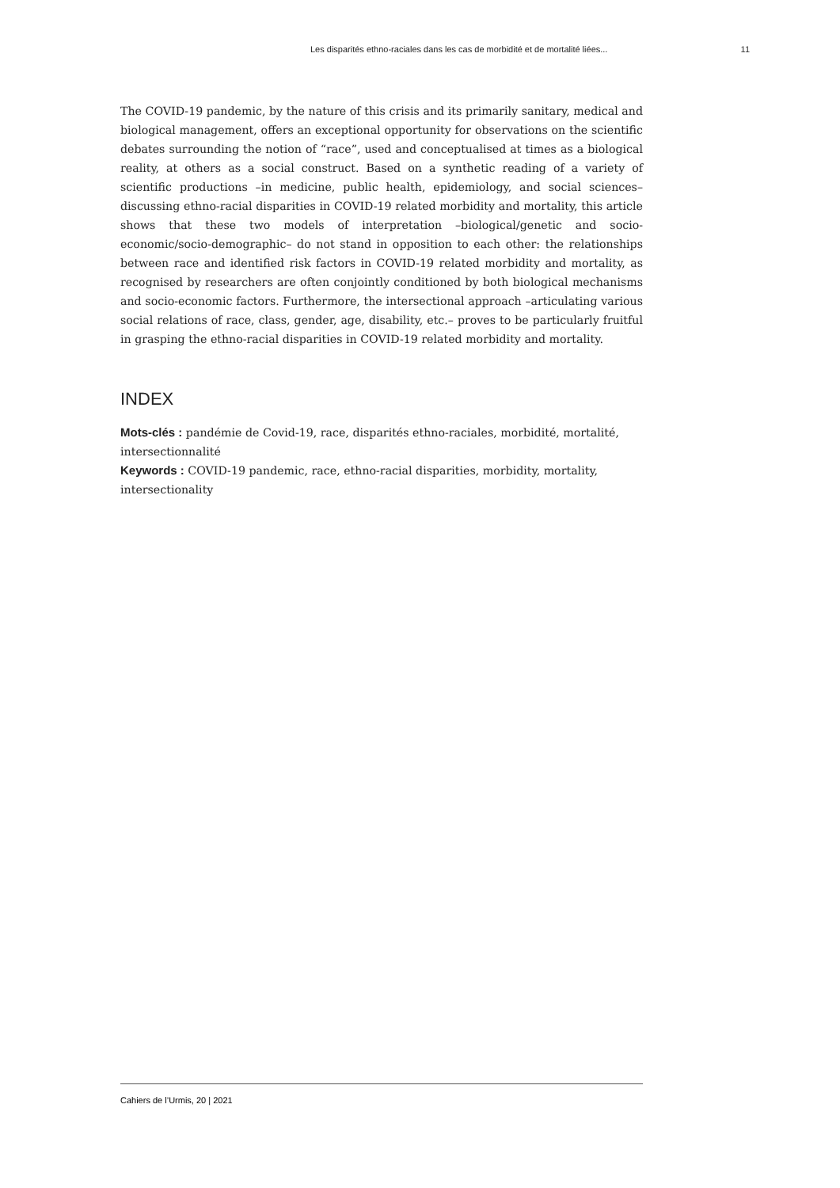Les disparités ethno-raciales dans les cas de morbidité et de mortalité liées... 11
The COVID-19 pandemic, by the nature of this crisis and its primarily sanitary, medical and biological management, offers an exceptional opportunity for observations on the scientific debates surrounding the notion of “race”, used and conceptualised at times as a biological reality, at others as a social construct. Based on a synthetic reading of a variety of scientific productions –in medicine, public health, epidemiology, and social sciences– discussing ethno-racial disparities in COVID-19 related morbidity and mortality, this article shows that these two models of interpretation –biological/genetic and socio-economic/socio-demographic– do not stand in opposition to each other: the relationships between race and identified risk factors in COVID-19 related morbidity and mortality, as recognised by researchers are often conjointly conditioned by both biological mechanisms and socio-economic factors. Furthermore, the intersectional approach –articulating various social relations of race, class, gender, age, disability, etc.– proves to be particularly fruitful in grasping the ethno-racial disparities in COVID-19 related morbidity and mortality.
INDEX
Mots-clés : pandémie de Covid-19, race, disparités ethno-raciales, morbidité, mortalité, intersectionnalité
Keywords : COVID-19 pandemic, race, ethno-racial disparities, morbidity, mortality, intersectionality
Cahiers de l’Urmis, 20 | 2021